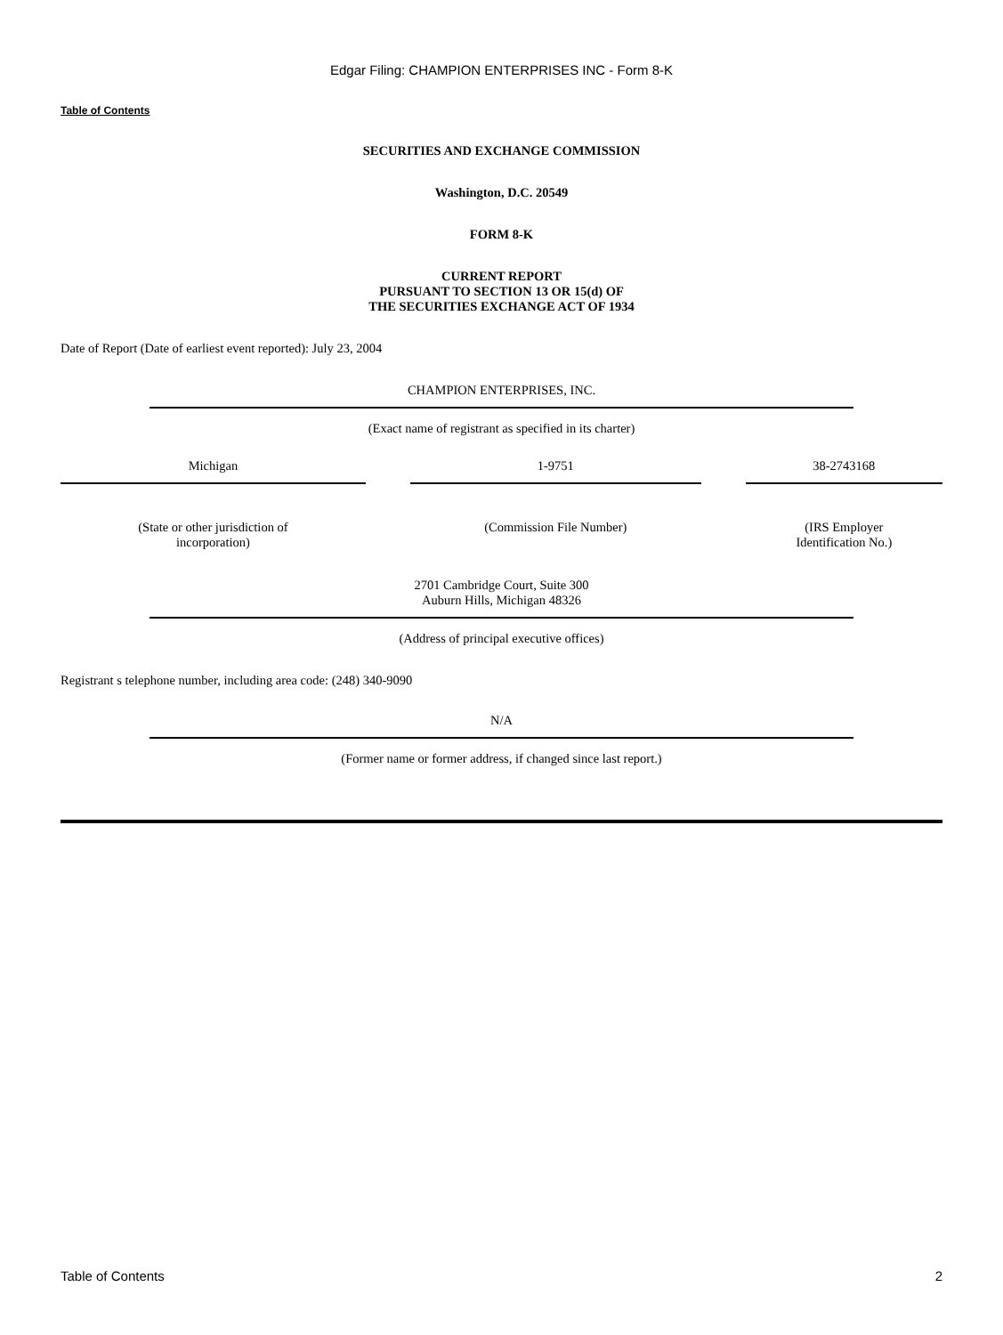Edgar Filing: CHAMPION ENTERPRISES INC - Form 8-K
Table of Contents
SECURITIES AND EXCHANGE COMMISSION
Washington, D.C. 20549
FORM 8-K
CURRENT REPORT
PURSUANT TO SECTION 13 OR 15(d) OF
THE SECURITIES EXCHANGE ACT OF 1934
Date of Report (Date of earliest event reported): July 23, 2004
CHAMPION ENTERPRISES, INC.
(Exact name of registrant as specified in its charter)
| Michigan | 1-9751 | 38-2743168 |
| (State or other jurisdiction of incorporation) | (Commission File Number) | (IRS Employer Identification No.) |
2701 Cambridge Court, Suite 300
Auburn Hills, Michigan 48326
(Address of principal executive offices)
Registrant s telephone number, including area code: (248) 340-9090
N/A
(Former name or former address, if changed since last report.)
Table of Contents 2